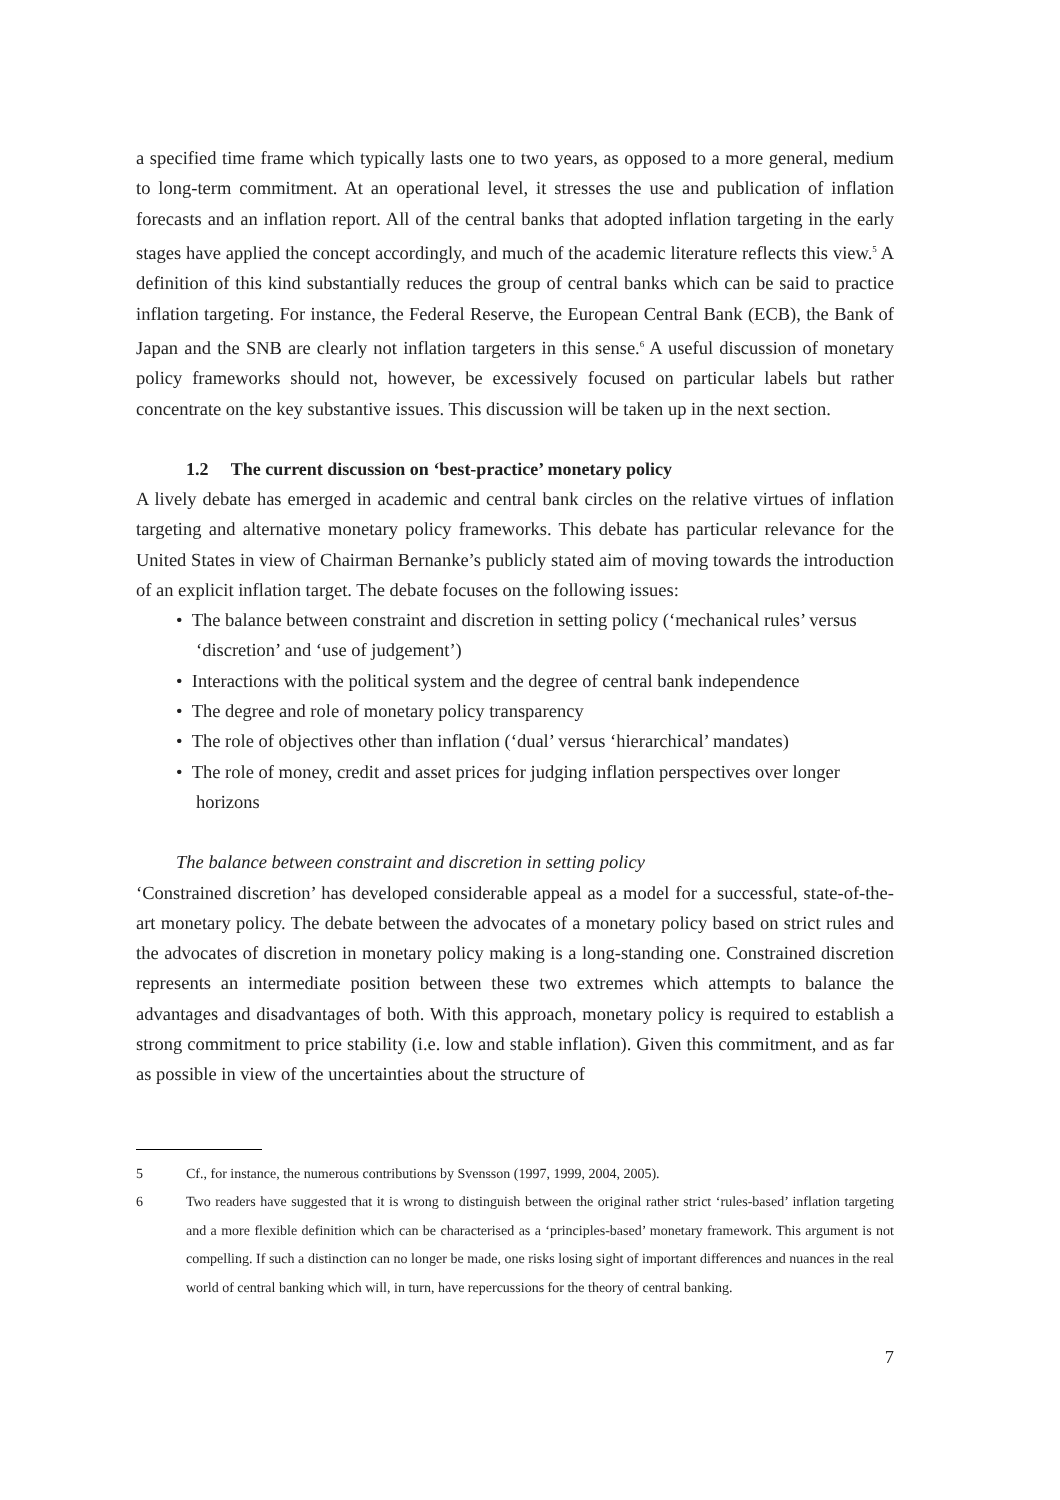a specified time frame which typically lasts one to two years, as opposed to a more general, medium to long-term commitment. At an operational level, it stresses the use and publication of inflation forecasts and an inflation report. All of the central banks that adopted inflation targeting in the early stages have applied the concept accordingly, and much of the academic literature reflects this view.<sup>5</sup> A definition of this kind substantially reduces the group of central banks which can be said to practice inflation targeting. For instance, the Federal Reserve, the European Central Bank (ECB), the Bank of Japan and the SNB are clearly not inflation targeters in this sense.<sup>6</sup> A useful discussion of monetary policy frameworks should not, however, be excessively focused on particular labels but rather concentrate on the key substantive issues. This discussion will be taken up in the next section.
1.2 The current discussion on ‘best-practice’ monetary policy
A lively debate has emerged in academic and central bank circles on the relative virtues of inflation targeting and alternative monetary policy frameworks. This debate has particular relevance for the United States in view of Chairman Bernanke’s publicly stated aim of moving towards the introduction of an explicit inflation target. The debate focuses on the following issues:
• The balance between constraint and discretion in setting policy (‘mechanical rules’ versus ‘discretion’ and ‘use of judgement’)
• Interactions with the political system and the degree of central bank independence
• The degree and role of monetary policy transparency
• The role of objectives other than inflation (‘dual’ versus ‘hierarchical’ mandates)
• The role of money, credit and asset prices for judging inflation perspectives over longer horizons
The balance between constraint and discretion in setting policy
‘Constrained discretion’ has developed considerable appeal as a model for a successful, state-of-the-art monetary policy. The debate between the advocates of a monetary policy based on strict rules and the advocates of discretion in monetary policy making is a long-standing one. Constrained discretion represents an intermediate position between these two extremes which attempts to balance the advantages and disadvantages of both. With this approach, monetary policy is required to establish a strong commitment to price stability (i.e. low and stable inflation). Given this commitment, and as far as possible in view of the uncertainties about the structure of
5 Cf., for instance, the numerous contributions by Svensson (1997, 1999, 2004, 2005).
6 Two readers have suggested that it is wrong to distinguish between the original rather strict ‘rules-based’ inflation targeting and a more flexible definition which can be characterised as a ‘principles-based’ monetary framework. This argument is not compelling. If such a distinction can no longer be made, one risks losing sight of important differences and nuances in the real world of central banking which will, in turn, have repercussions for the theory of central banking.
7